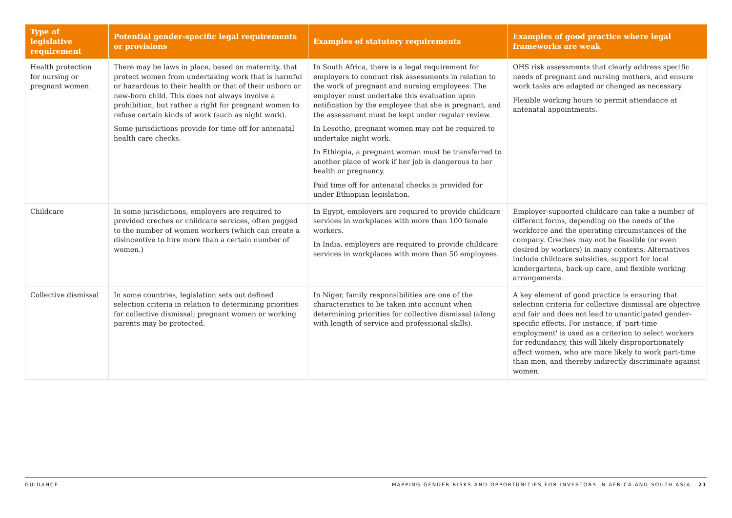| Type of legislative requirement | Potential gender-specific legal requirements or provisions | Examples of statutory requirements | Examples of good practice where legal frameworks are weak |
| --- | --- | --- | --- |
| Health protection for nursing or pregnant women | There may be laws in place, based on maternity, that protect women from undertaking work that is harmful or hazardous to their health or that of their unborn or new-born child. This does not always involve a prohibition, but rather a right for pregnant women to refuse certain kinds of work (such as night work). Some jurisdictions provide for time off for antenatal health care checks. | In South Africa, there is a legal requirement for employers to conduct risk assessments in relation to the work of pregnant and nursing employees. The employer must undertake this evaluation upon notification by the employee that she is pregnant, and the assessment must be kept under regular review. In Lesotho, pregnant women may not be required to undertake night work. In Ethiopia, a pregnant woman must be transferred to another place of work if her job is dangerous to her health or pregnancy. Paid time off for antenatal checks is provided for under Ethiopian legislation. | OHS risk assessments that clearly address specific needs of pregnant and nursing mothers, and ensure work tasks are adapted or changed as necessary. Flexible working hours to permit attendance at antenatal appointments. |
| Childcare | In some jurisdictions, employers are required to provided creches or childcare services, often pegged to the number of women workers (which can create a disincentive to hire more than a certain number of women.) | In Egypt, employers are required to provide childcare services in workplaces with more than 100 female workers. In India, employers are required to provide childcare services in workplaces with more than 50 employees. | Employer-supported childcare can take a number of different forms, depending on the needs of the workforce and the operating circumstances of the company. Creches may not be feasible (or even desired by workers) in many contexts. Alternatives include childcare subsidies, support for local kindergartens, back-up care, and flexible working arrangements. |
| Collective dismissal | In some countries, legislation sets out defined selection criteria in relation to determining priorities for collective dismissal; pregnant women or working parents may be protected. | In Niger, family responsibilities are one of the characteristics to be taken into account when determining priorities for collective dismissal (along with length of service and professional skills). | A key element of good practice is ensuring that selection criteria for collective dismissal are objective and fair and does not lead to unanticipated gender-specific effects. For instance, if 'part-time employment' is used as a criterion to select workers for redundancy, this will likely disproportionately affect women, who are more likely to work part-time than men, and thereby indirectly discriminate against women. |
GUIDANCE MAPPING GENDER RISKS AND OPPORTUNITIES FOR INVESTORS IN AFRICA AND SOUTH ASIA 21